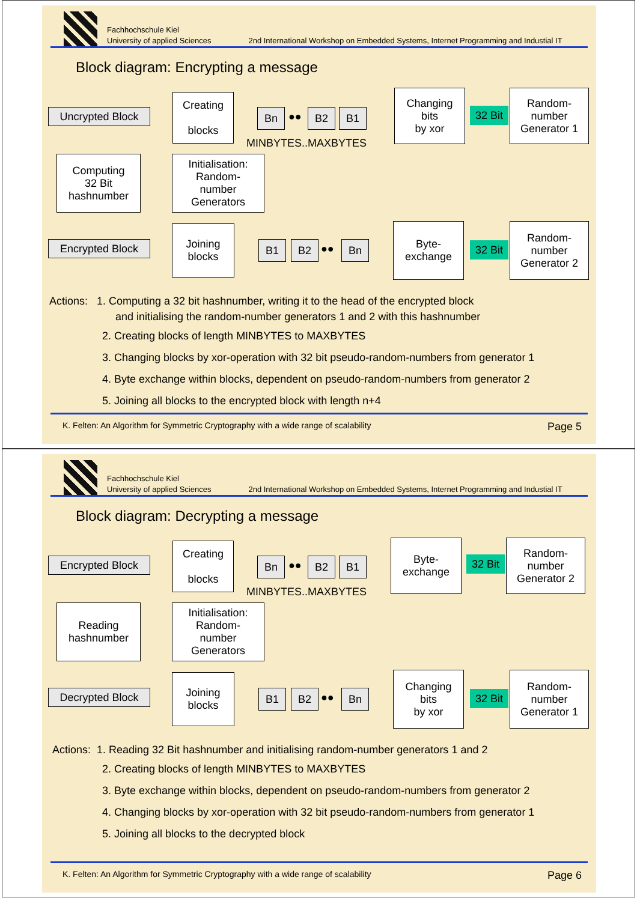Fachhochschule Kiel
University of applied Sciences
2nd International Workshop on Embedded Systems, Internet Programming and Industial IT
Block diagram: Encrypting a message
Uncrypted Block
Creating
blocks
Bn ●● B2 B1
MINBYTES..MAXBYTES
Changing
bits
by xor
32 Bit
Random-
number
Generator 1
Computing
32 Bit
hashnumber
Initialisation:
Random-
number
Generators
Encrypted Block
Joining
blocks
B1 B2 ●● Bn
Byte-
exchange
32 Bit
Random-
number
Generator 2
Actions: 1. Computing a 32 bit hashnumber, writing it to the head of the encrypted block
and initialising the random-number generators 1 and 2 with this hashnumber
2. Creating blocks of length MINBYTES to MAXBYTES
3. Changing blocks by xor-operation with 32 bit pseudo-random-numbers from generator 1
4. Byte exchange within blocks, dependent on pseudo-random-numbers from generator 2
5. Joining all blocks to the encrypted block with length n+4
K. Felten: An Algorithm for Symmetric Cryptography with a wide range of scalability Page 5
Fachhochschule Kiel
University of applied Sciences
2nd International Workshop on Embedded Systems, Internet Programming and Industial IT
Block diagram: Decrypting a message
Encrypted Block
Creating
blocks
Bn ●● B2 B1
MINBYTES..MAXBYTES
Byte-
exchange
32 Bit
Random-
number
Generator 2
Reading
hashnumber
Initialisation:
Random-
number
Generators
Decrypted Block
Joining
blocks
B1 B2 ●● Bn
Changing
bits
by xor
32 Bit
Random-
number
Generator 1
Actions: 1. Reading 32 Bit hashnumber and initialising random-number generators 1 and 2
2. Creating blocks of length MINBYTES to MAXBYTES
3. Byte exchange within blocks, dependent on pseudo-random-numbers from generator 2
4. Changing blocks by xor-operation with 32 bit pseudo-random-numbers from generator 1
5. Joining all blocks to the decrypted block
K. Felten: An Algorithm for Symmetric Cryptography with a wide range of scalability Page 6